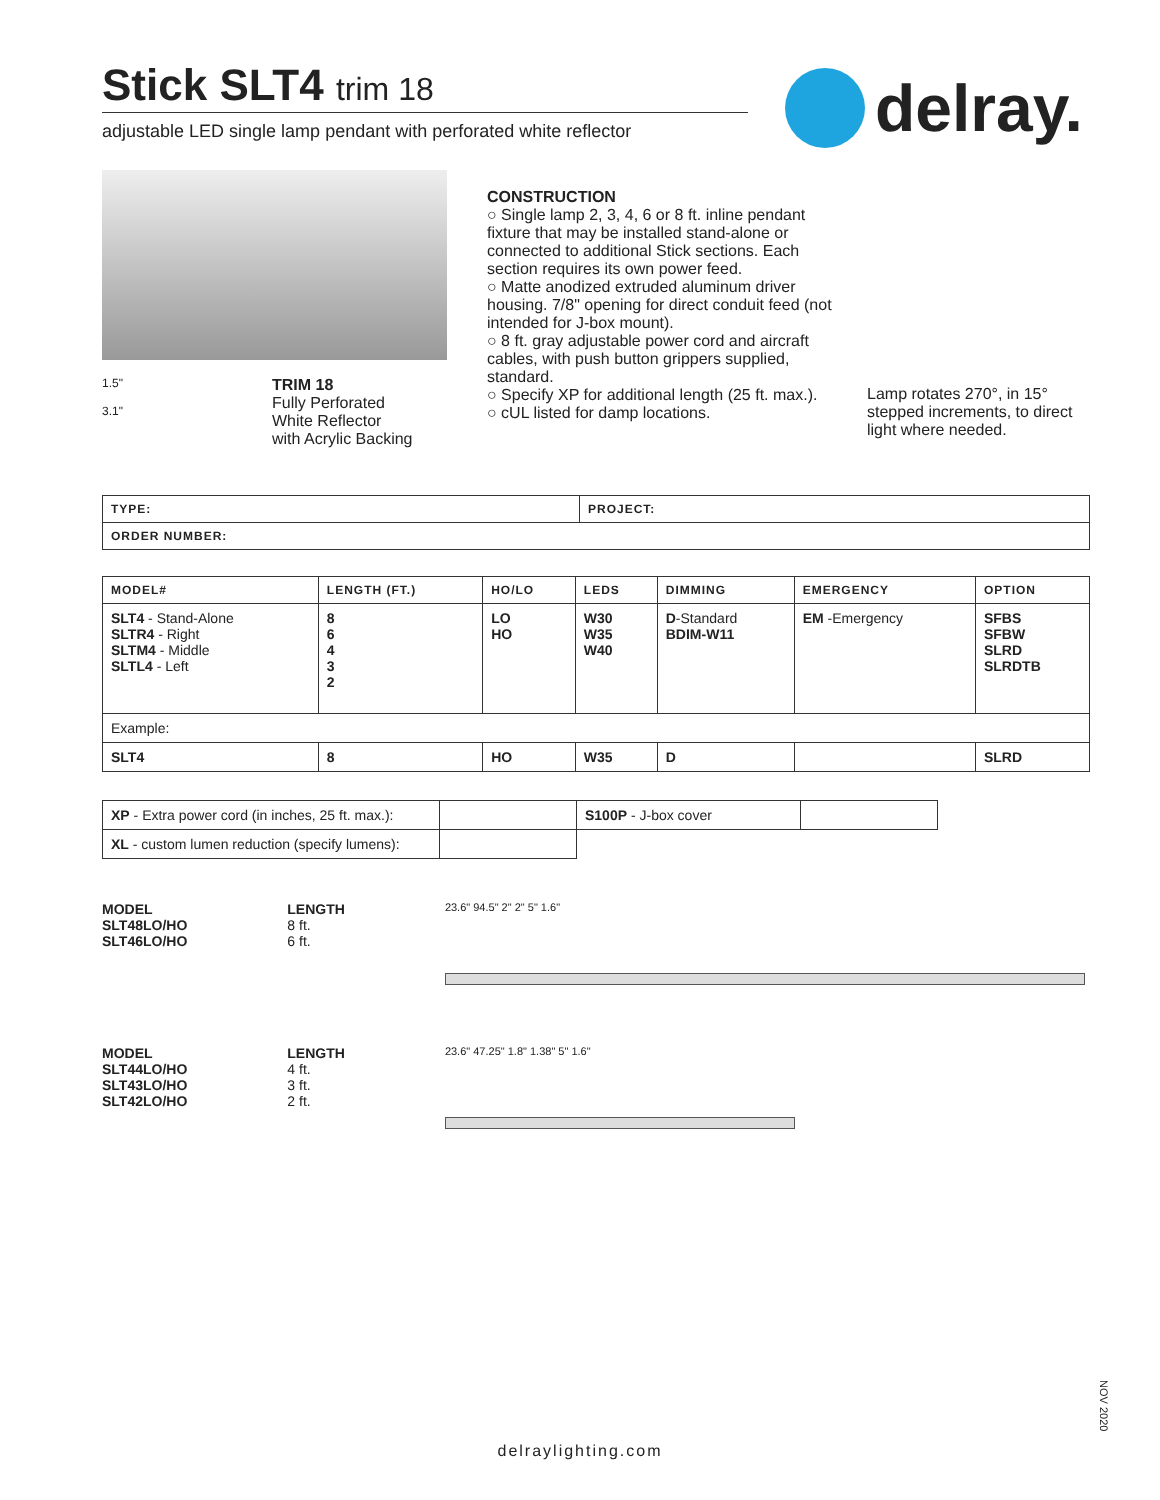Stick SLT4 trim 18
adjustable LED single lamp pendant with perforated white reflector
delray.
1.5"
3.1"
TRIM 18
Fully Perforated
White Reflector
with Acrylic Backing
CONSTRUCTION
○ Single lamp 2, 3, 4, 6 or 8 ft. inline pendant fixture that may be installed stand-alone or connected to additional Stick sections. Each section requires its own power feed.
○ Matte anodized extruded aluminum driver housing. 7/8" opening for direct conduit feed (not intended for J-box mount).
○ 8 ft. gray adjustable power cord and aircraft cables, with push button grippers supplied, standard.
○ Specify XP for additional length (25 ft. max.).
○ cUL listed for damp locations.
Lamp rotates 270°, in 15° stepped increments, to direct light where needed.
| TYPE: | PROJECT: |
| --- | --- |
| ORDER NUMBER: | |
| MODEL# | LENGTH (FT.) | HO/LO | LEDS | DIMMING | EMERGENCY | OPTION |
| --- | --- | --- | --- | --- | --- | --- |
| SLT4 - Stand-Alone SLTR4 - Right SLTM4 - Middle SLTL4 - Left | 8 6 4 3 2 | LO HO | W30 W35 W40 | D -Standard BDIM-W11 | EM -Emergency | SFBS SFBW SLRD SLRDTB |
| Example: | | | | | | |
| SLT4 | 8 | HO | W35 | D | | SLRD |
| XP - Extra power cord (in inches, 25 ft. max.): | | S100P - J-box cover | |
| XL - custom lumen reduction (specify lumens): | | | |
MODEL
SLT48LO/HO
SLT46LO/HO
LENGTH
8 ft.
6 ft.
23.6" 94.5" 2" 2" 5" 1.6"
MODEL
SLT44LO/HO
SLT43LO/HO
SLT42LO/HO
LENGTH
4 ft.
3 ft.
2 ft.
23.6" 47.25" 1.8" 1.38" 5" 1.6"
NOV 2020
delraylighting.com